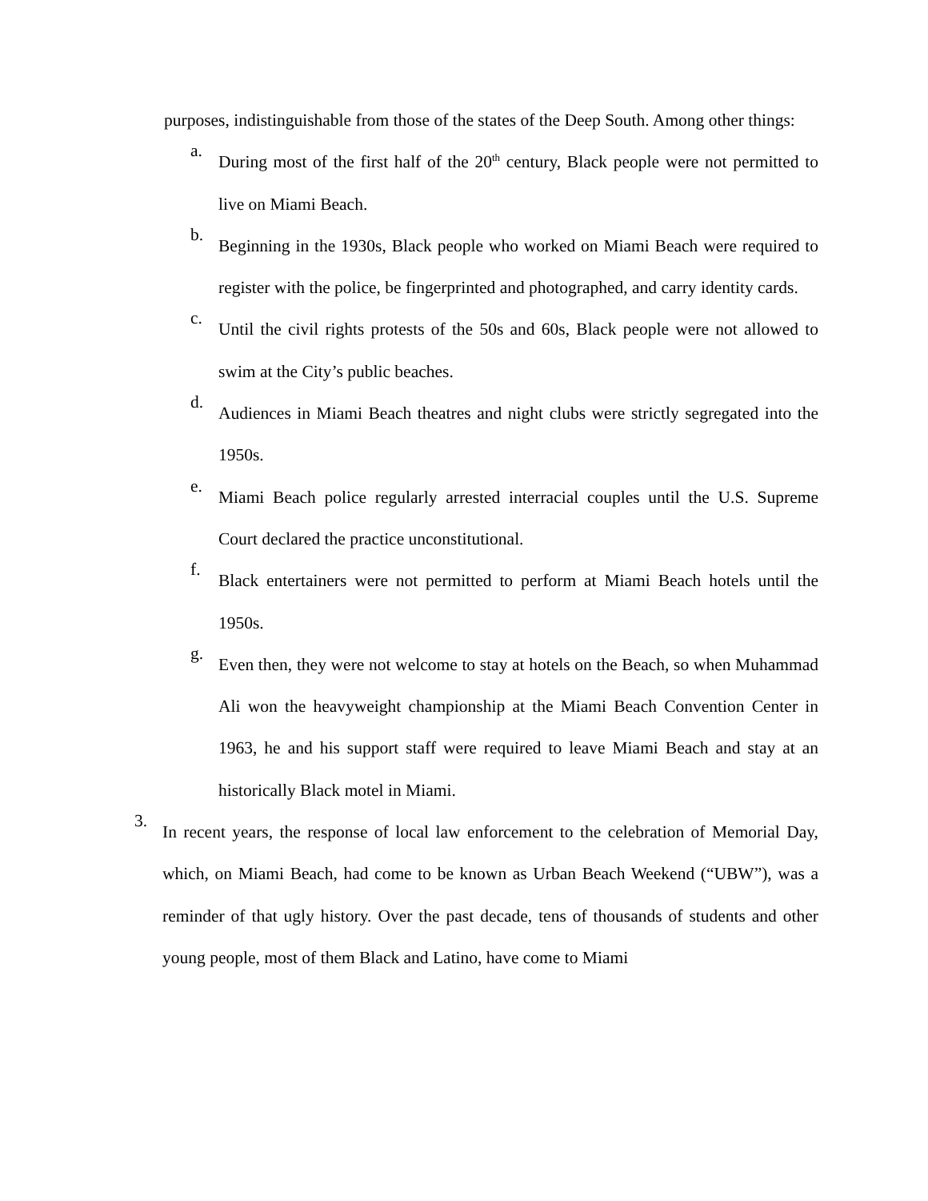purposes, indistinguishable from those of the states of the Deep South. Among other things:
a.
During most of the first half of the 20<sup>th</sup> century, Black people were not permitted to live on Miami Beach.
b.
Beginning in the 1930s, Black people who worked on Miami Beach were required to register with the police, be fingerprinted and photographed, and carry identity cards.
c.
Until the civil rights protests of the 50s and 60s, Black people were not allowed to swim at the City’s public beaches.
d.
Audiences in Miami Beach theatres and night clubs were strictly segregated into the 1950s.
e.
Miami Beach police regularly arrested interracial couples until the U.S. Supreme Court declared the practice unconstitutional.
f.
Black entertainers were not permitted to perform at Miami Beach hotels until the 1950s.
g.
Even then, they were not welcome to stay at hotels on the Beach, so when Muhammad Ali won the heavyweight championship at the Miami Beach Convention Center in 1963, he and his support staff were required to leave Miami Beach and stay at an historically Black motel in Miami.
3.
In recent years, the response of local law enforcement to the celebration of Memorial Day, which, on Miami Beach, had come to be known as Urban Beach Weekend (“UBW”), was a reminder of that ugly history. Over the past decade, tens of thousands of students and other young people, most of them Black and Latino, have come to Miami